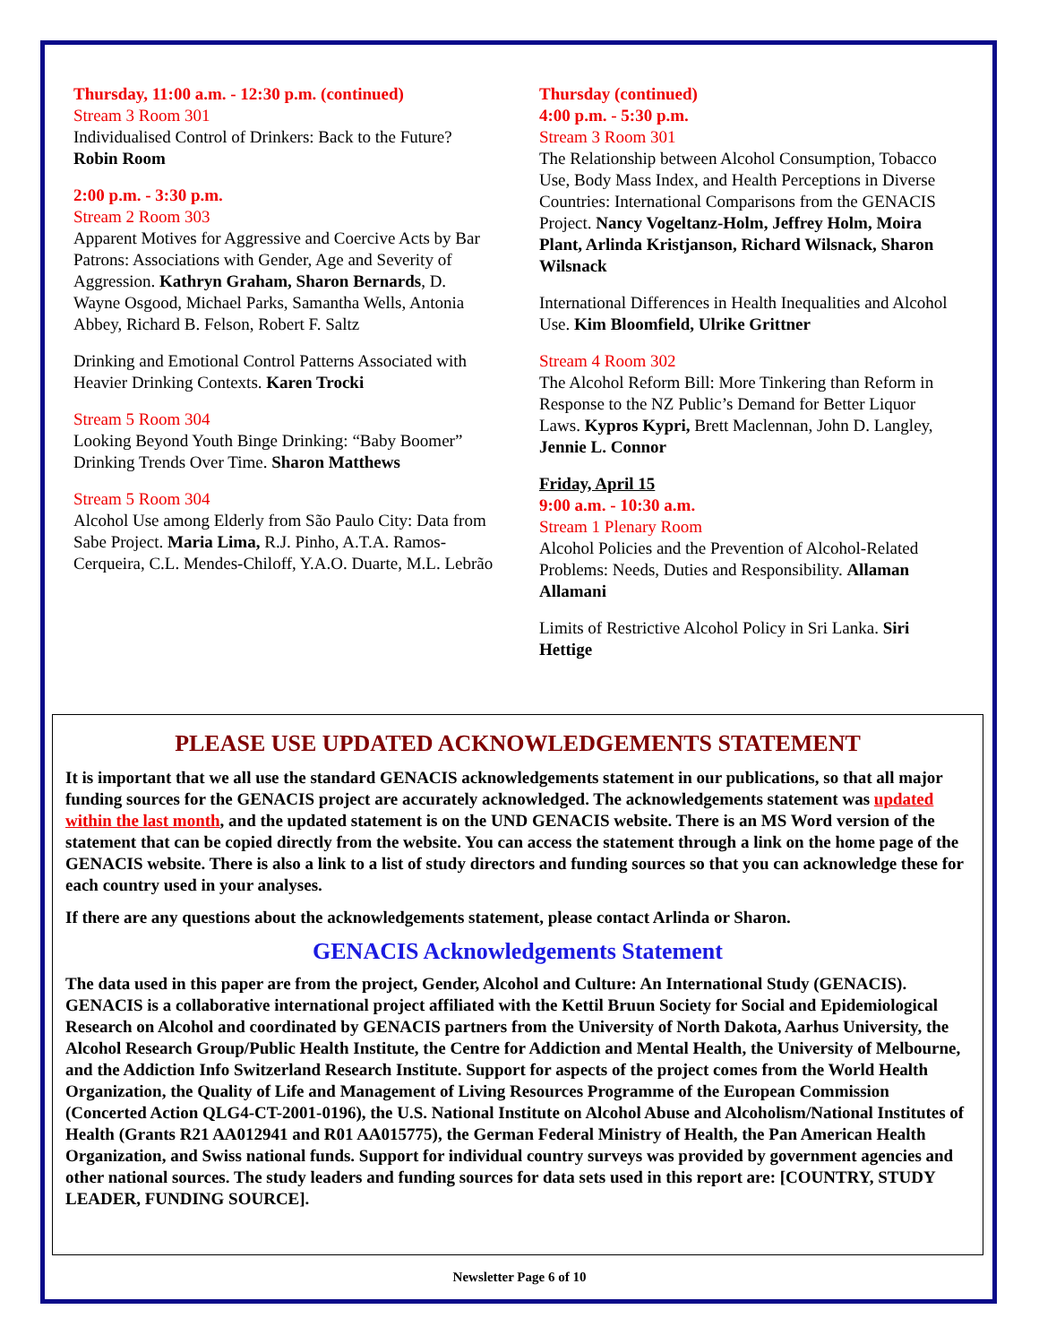Thursday, 11:00 a.m. - 12:30 p.m. (continued)
Stream 3 Room 301
Individualised Control of Drinkers: Back to the Future? Robin Room
2:00 p.m. - 3:30 p.m.
Stream 2 Room 303
Apparent Motives for Aggressive and Coercive Acts by Bar Patrons: Associations with Gender, Age and Severity of Aggression. Kathryn Graham, Sharon Bernards, D. Wayne Osgood, Michael Parks, Samantha Wells, Antonia Abbey, Richard B. Felson, Robert F. Saltz
Drinking and Emotional Control Patterns Associated with Heavier Drinking Contexts. Karen Trocki
Stream 5 Room 304
Looking Beyond Youth Binge Drinking: “Baby Boomer” Drinking Trends Over Time. Sharon Matthews
Stream 5 Room 304
Alcohol Use among Elderly from São Paulo City: Data from Sabe Project. Maria Lima, R.J. Pinho, A.T.A. Ramos-Cerqueira, C.L. Mendes-Chiloff, Y.A.O. Duarte, M.L. Lebrão
Thursday (continued)
4:00 p.m. - 5:30 p.m.
Stream 3 Room 301
The Relationship between Alcohol Consumption, Tobacco Use, Body Mass Index, and Health Perceptions in Diverse Countries: International Comparisons from the GENACIS Project. Nancy Vogeltanz-Holm, Jeffrey Holm, Moira Plant, Arlinda Kristjanson, Richard Wilsnack, Sharon Wilsnack
International Differences in Health Inequalities and Alcohol Use. Kim Bloomfield, Ulrike Grittner
Stream 4 Room 302
The Alcohol Reform Bill: More Tinkering than Reform in Response to the NZ Public’s Demand for Better Liquor Laws. Kypros Kypri, Brett Maclennan, John D. Langley, Jennie L. Connor
Friday, April 15
9:00 a.m. - 10:30 a.m.
Stream 1 Plenary Room
Alcohol Policies and the Prevention of Alcohol-Related Problems: Needs, Duties and Responsibility. Allaman Allamani
Limits of Restrictive Alcohol Policy in Sri Lanka. Siri Hettige
PLEASE USE UPDATED ACKNOWLEDGEMENTS STATEMENT
It is important that we all use the standard GENACIS acknowledgements statement in our publications, so that all major funding sources for the GENACIS project are accurately acknowledged. The acknowledgements statement was updated within the last month, and the updated statement is on the UND GENACIS website. There is an MS Word version of the statement that can be copied directly from the website. You can access the statement through a link on the home page of the GENACIS website. There is also a link to a list of study directors and funding sources so that you can acknowledge these for each country used in your analyses.
If there are any questions about the acknowledgements statement, please contact Arlinda or Sharon.
GENACIS Acknowledgements Statement
The data used in this paper are from the project, Gender, Alcohol and Culture: An International Study (GENACIS). GENACIS is a collaborative international project affiliated with the Kettil Bruun Society for Social and Epidemiological Research on Alcohol and coordinated by GENACIS partners from the University of North Dakota, Aarhus University, the Alcohol Research Group/Public Health Institute, the Centre for Addiction and Mental Health, the University of Melbourne, and the Addiction Info Switzerland Research Institute. Support for aspects of the project comes from the World Health Organization, the Quality of Life and Management of Living Resources Programme of the European Commission (Concerted Action QLG4-CT-2001-0196), the U.S. National Institute on Alcohol Abuse and Alcoholism/National Institutes of Health (Grants R21 AA012941 and R01 AA015775), the German Federal Ministry of Health, the Pan American Health Organization, and Swiss national funds. Support for individual country surveys was provided by government agencies and other national sources. The study leaders and funding sources for data sets used in this report are: [COUNTRY, STUDY LEADER, FUNDING SOURCE].
Newsletter Page 6 of 10